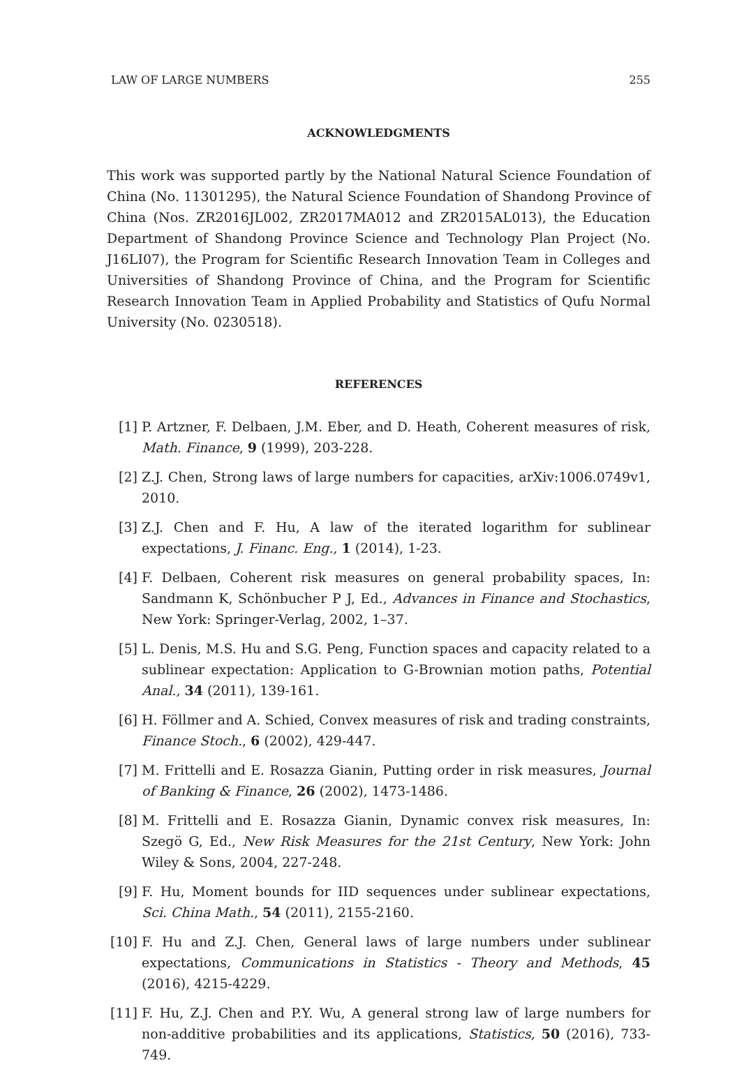LAW OF LARGE NUMBERS 255
ACKNOWLEDGMENTS
This work was supported partly by the National Natural Science Foundation of China (No. 11301295), the Natural Science Foundation of Shandong Province of China (Nos. ZR2016JL002, ZR2017MA012 and ZR2015AL013), the Education Department of Shandong Province Science and Technology Plan Project (No. J16LI07), the Program for Scientific Research Innovation Team in Colleges and Universities of Shandong Province of China, and the Program for Scientific Research Innovation Team in Applied Probability and Statistics of Qufu Normal University (No. 0230518).
REFERENCES
[1] P. Artzner, F. Delbaen, J.M. Eber, and D. Heath, Coherent measures of risk, Math. Finance, 9 (1999), 203-228.
[2] Z.J. Chen, Strong laws of large numbers for capacities, arXiv:1006.0749v1, 2010.
[3] Z.J. Chen and F. Hu, A law of the iterated logarithm for sublinear expectations, J. Financ. Eng., 1 (2014), 1-23.
[4] F. Delbaen, Coherent risk measures on general probability spaces, In: Sandmann K, Schönbucher P J, Ed., Advances in Finance and Stochastics, New York: Springer-Verlag, 2002, 1–37.
[5] L. Denis, M.S. Hu and S.G. Peng, Function spaces and capacity related to a sublinear expectation: Application to G-Brownian motion paths, Potential Anal., 34 (2011), 139-161.
[6] H. Föllmer and A. Schied, Convex measures of risk and trading constraints, Finance Stoch., 6 (2002), 429-447.
[7] M. Frittelli and E. Rosazza Gianin, Putting order in risk measures, Journal of Banking & Finance, 26 (2002), 1473-1486.
[8] M. Frittelli and E. Rosazza Gianin, Dynamic convex risk measures, In: Szegö G, Ed., New Risk Measures for the 21st Century, New York: John Wiley & Sons, 2004, 227-248.
[9] F. Hu, Moment bounds for IID sequences under sublinear expectations, Sci. China Math., 54 (2011), 2155-2160.
[10] F. Hu and Z.J. Chen, General laws of large numbers under sublinear expectations, Communications in Statistics - Theory and Methods, 45 (2016), 4215-4229.
[11] F. Hu, Z.J. Chen and P.Y. Wu, A general strong law of large numbers for non-additive probabilities and its applications, Statistics, 50 (2016), 733-749.